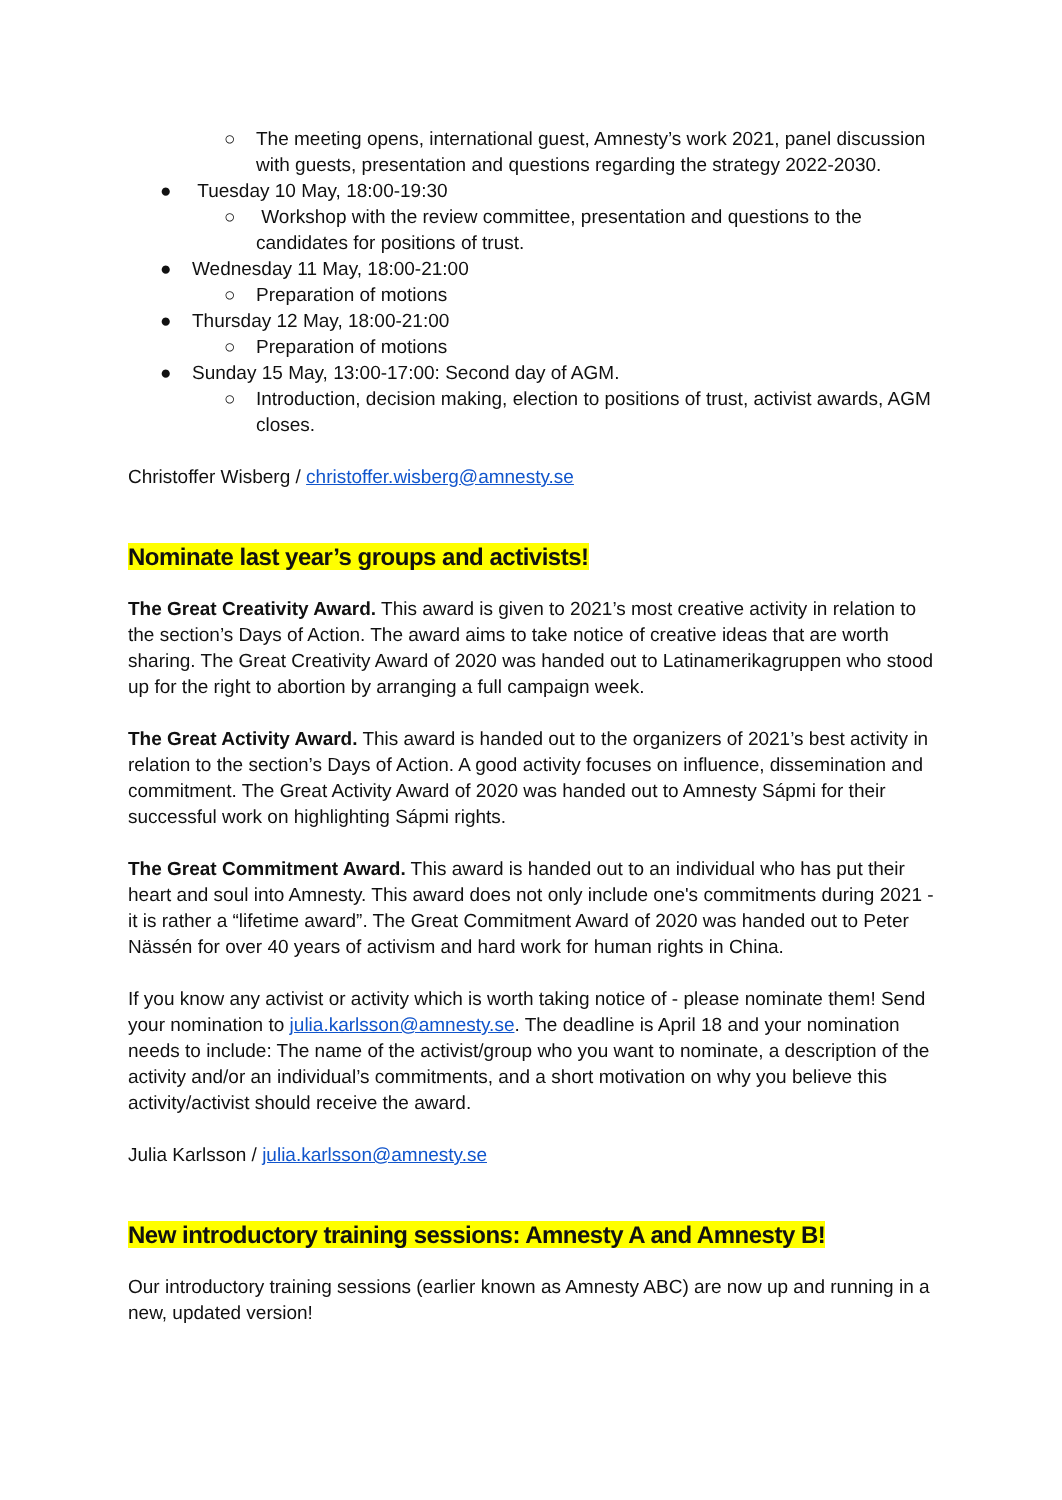○ The meeting opens, international guest, Amnesty’s work 2021, panel discussion with guests, presentation and questions regarding the strategy 2022-2030.
● Tuesday 10 May, 18:00-19:30
○ Workshop with the review committee, presentation and questions to the candidates for positions of trust.
● Wednesday 11 May, 18:00-21:00
○ Preparation of motions
● Thursday 12 May, 18:00-21:00
○ Preparation of motions
● Sunday 15 May, 13:00-17:00: Second day of AGM.
○ Introduction, decision making, election to positions of trust, activist awards, AGM closes.
Christoffer Wisberg / christoffer.wisberg@amnesty.se
Nominate last year’s groups and activists!
The Great Creativity Award. This award is given to 2021’s most creative activity in relation to the section’s Days of Action. The award aims to take notice of creative ideas that are worth sharing. The Great Creativity Award of 2020 was handed out to Latinamerikagruppen who stood up for the right to abortion by arranging a full campaign week.
The Great Activity Award. This award is handed out to the organizers of 2021’s best activity in relation to the section’s Days of Action. A good activity focuses on influence, dissemination and commitment. The Great Activity Award of 2020 was handed out to Amnesty Sápmi for their successful work on highlighting Sápmi rights.
The Great Commitment Award. This award is handed out to an individual who has put their heart and soul into Amnesty. This award does not only include one's commitments during 2021 - it is rather a “lifetime award”. The Great Commitment Award of 2020 was handed out to Peter Nässén for over 40 years of activism and hard work for human rights in China.
If you know any activist or activity which is worth taking notice of - please nominate them! Send your nomination to julia.karlsson@amnesty.se. The deadline is April 18 and your nomination needs to include: The name of the activist/group who you want to nominate, a description of the activity and/or an individual’s commitments, and a short motivation on why you believe this activity/activist should receive the award.
Julia Karlsson / julia.karlsson@amnesty.se
New introductory training sessions: Amnesty A and Amnesty B!
Our introductory training sessions (earlier known as Amnesty ABC) are now up and running in a new, updated version!